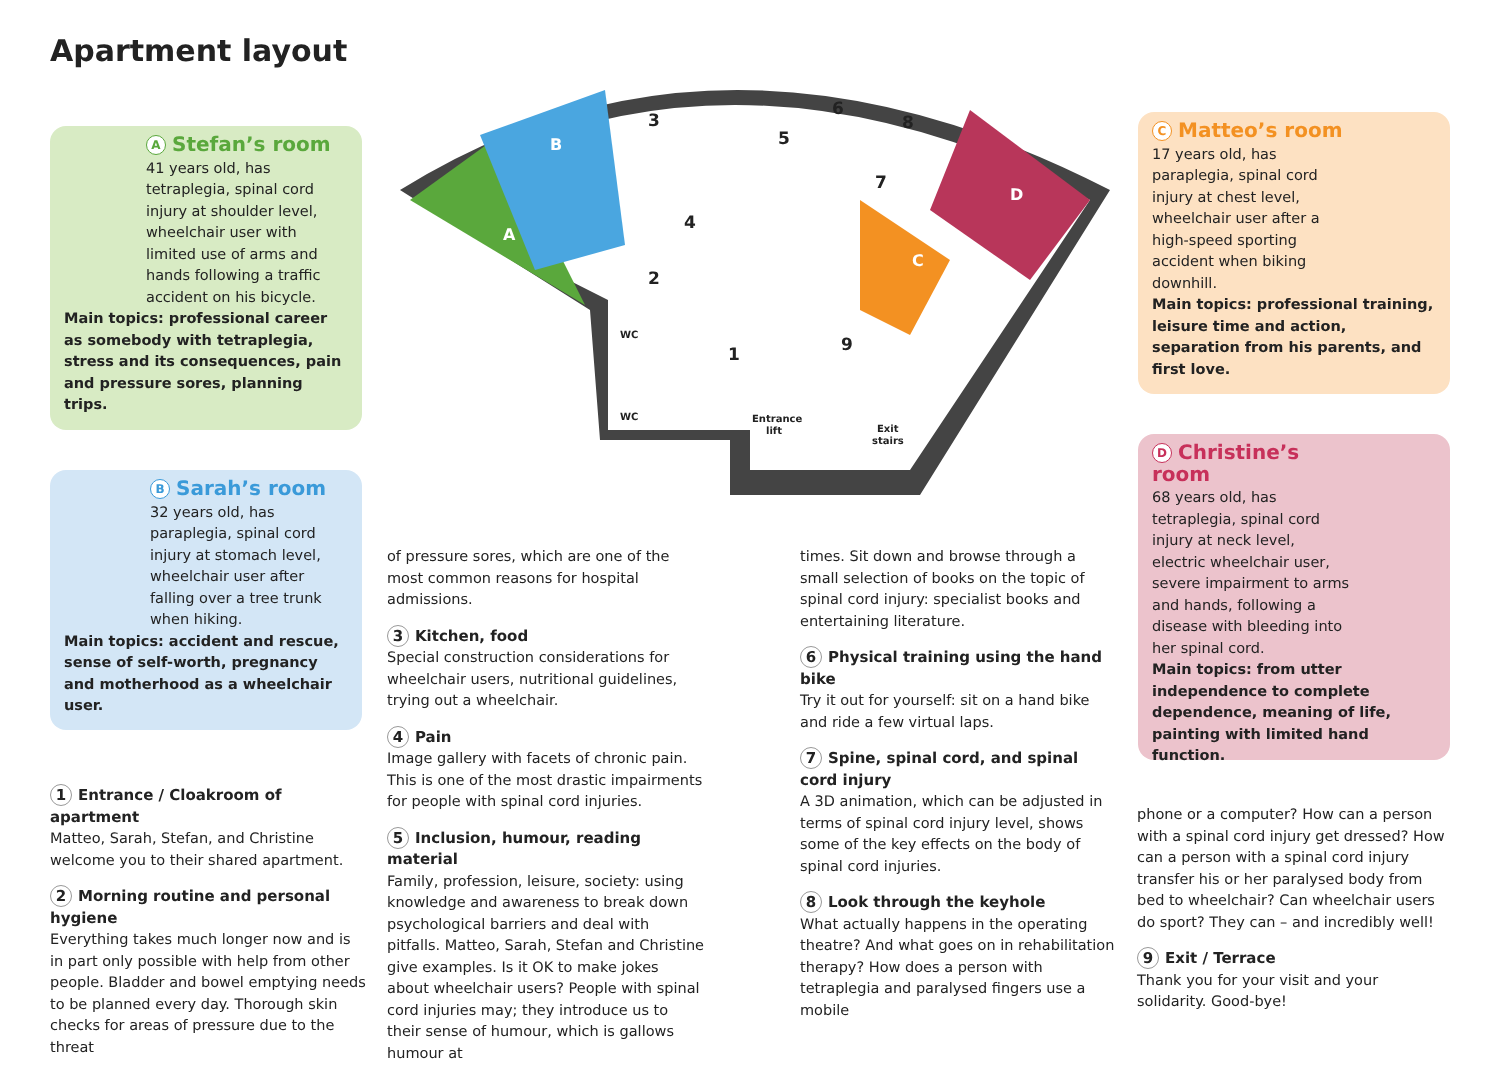Apartment layout
A Stefan’s room
41 years old, has tetraplegia, spinal cord injury at shoulder level, wheelchair user with limited use of arms and hands following a traffic accident on his bicycle.
Main topics: professional career as somebody with tetraplegia, stress and its consequences, pain and pressure sores, planning trips.
B Sarah’s room
32 years old, has paraplegia, spinal cord injury at stomach level, wheelchair user after falling over a tree trunk when hiking.
Main topics: accident and rescue, sense of self-worth, pregnancy and motherhood as a wheelchair user.
C Matteo’s room
17 years old, has paraplegia, spinal cord injury at chest level, wheelchair user after a high-speed sporting accident when biking downhill.
Main topics: professional training, leisure time and action, separation from his parents, and first love.
D Christine’s room
68 years old, has tetraplegia, spinal cord injury at neck level, electric wheelchair user, severe impairment to arms and hands, following a disease with bleeding into her spinal cord.
Main topics: from utter independence to complete dependence, meaning of life, painting with limited hand function.
WC
WC
Entrance
lift
Exit
stairs
1
2
3
4
5
6
7
8
9
A
B
C
D
1 Entrance / Cloakroom of apartment
Matteo, Sarah, Stefan, and Christine welcome you to their shared apartment.
2 Morning routine and personal hygiene
Everything takes much longer now and is in part only possible with help from other people. Bladder and bowel emptying needs to be planned every day. Thorough skin checks for areas of pressure due to the threat
of pressure sores, which are one of the most common reasons for hospital admissions.
3 Kitchen, food
Special construction considerations for wheelchair users, nutritional guidelines, trying out a wheelchair.
4 Pain
Image gallery with facets of chronic pain. This is one of the most drastic impairments for people with spinal cord injuries.
5 Inclusion, humour, reading material
Family, profession, leisure, society: using knowledge and awareness to break down psychological barriers and deal with pitfalls. Matteo, Sarah, Stefan and Christine give examples. Is it OK to make jokes about wheelchair users? People with spinal cord injuries may; they introduce us to their sense of humour, which is gallows humour at
times. Sit down and browse through a small selection of books on the topic of spinal cord injury: specialist books and entertaining literature.
6 Physical training using the hand bike
Try it out for yourself: sit on a hand bike and ride a few virtual laps.
7 Spine, spinal cord, and spinal cord injury
A 3D animation, which can be adjusted in terms of spinal cord injury level, shows some of the key effects on the body of spinal cord injuries.
8 Look through the keyhole
What actually happens in the operating theatre? And what goes on in rehabilitation therapy? How does a person with tetraplegia and paralysed fingers use a mobile
phone or a computer? How can a person with a spinal cord injury get dressed? How can a person with a spinal cord injury transfer his or her paralysed body from bed to wheelchair? Can wheelchair users do sport? They can – and incredibly well!
9 Exit / Terrace
Thank you for your visit and your solidarity. Good-bye!